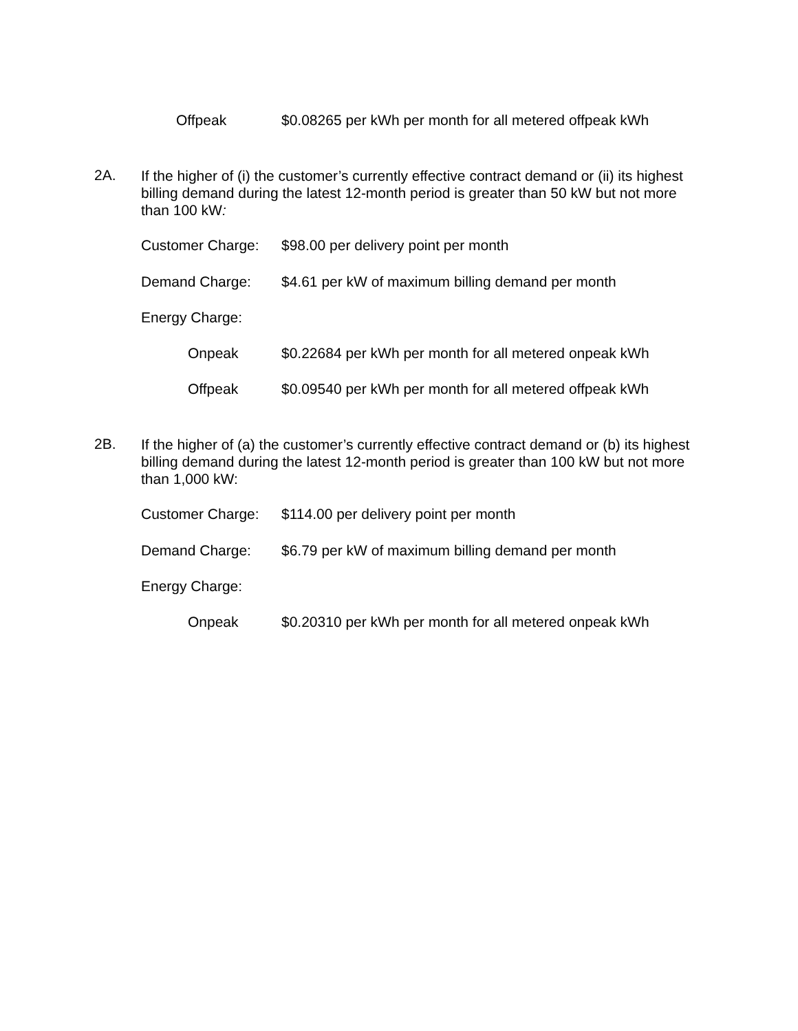Offpeak $0.08265 per kWh per month for all metered offpeak kWh
2A.
If the higher of (i) the customer’s currently effective contract demand or (ii) its highest billing demand during the latest 12-month period is greater than 50 kW but not more than 100 kW:
Customer Charge: $98.00 per delivery point per month
Demand Charge: $4.61 per kW of maximum billing demand per month
Energy Charge:
Onpeak $0.22684 per kWh per month for all metered onpeak kWh
Offpeak $0.09540 per kWh per month for all metered offpeak kWh
2B.
If the higher of (a) the customer’s currently effective contract demand or (b) its highest billing demand during the latest 12-month period is greater than 100 kW but not more than 1,000 kW:
Customer Charge: $114.00 per delivery point per month
Demand Charge: $6.79 per kW of maximum billing demand per month
Energy Charge:
Onpeak $0.20310 per kWh per month for all metered onpeak kWh